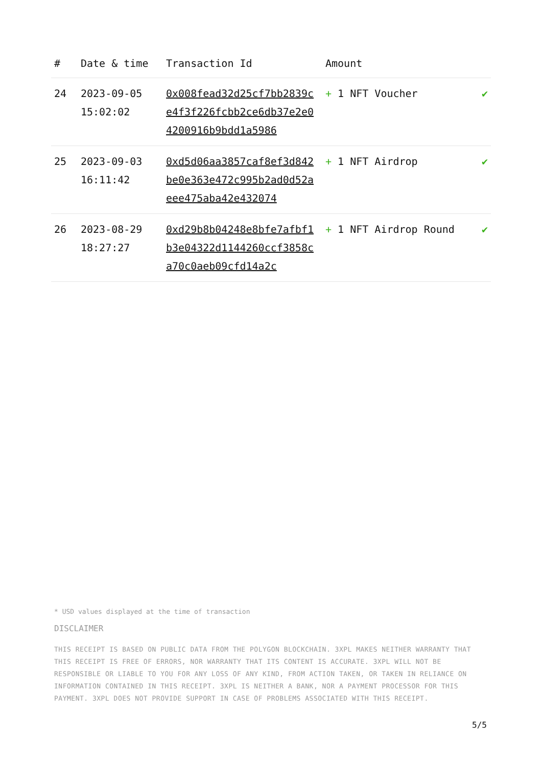| # | Date & time | Transaction Id | Amount | |
| --- | --- | --- | --- | --- |
| 24 | 2023-09-05 15:02:02 | 0x008fead32d25cf7bb2839ce4f3f226fcbb2ce6db37e2e04200916b9bdd1a5986 | + 1 NFT Voucher | ✔ |
| 25 | 2023-09-03 16:11:42 | 0xd5d06aa3857caf8ef3d842be0e363e472c995b2ad0d52aeee475aba42e432074 | + 1 NFT Airdrop | ✔ |
| 26 | 2023-08-29 18:27:27 | 0xd29b8b04248e8bfe7afbf1b3e04322d1144260ccf3858ca70c0aeb09cfd14a2c | + 1 NFT Airdrop Round | ✔ |
* USD values displayed at the time of transaction
DISCLAIMER
THIS RECEIPT IS BASED ON PUBLIC DATA FROM THE POLYGON BLOCKCHAIN. 3XPL MAKES NEITHER WARRANTY THAT THIS RECEIPT IS FREE OF ERRORS, NOR WARRANTY THAT ITS CONTENT IS ACCURATE. 3XPL WILL NOT BE RESPONSIBLE OR LIABLE TO YOU FOR ANY LOSS OF ANY KIND, FROM ACTION TAKEN, OR TAKEN IN RELIANCE ON INFORMATION CONTAINED IN THIS RECEIPT. 3XPL IS NEITHER A BANK, NOR A PAYMENT PROCESSOR FOR THIS PAYMENT. 3XPL DOES NOT PROVIDE SUPPORT IN CASE OF PROBLEMS ASSOCIATED WITH THIS RECEIPT.
5/5